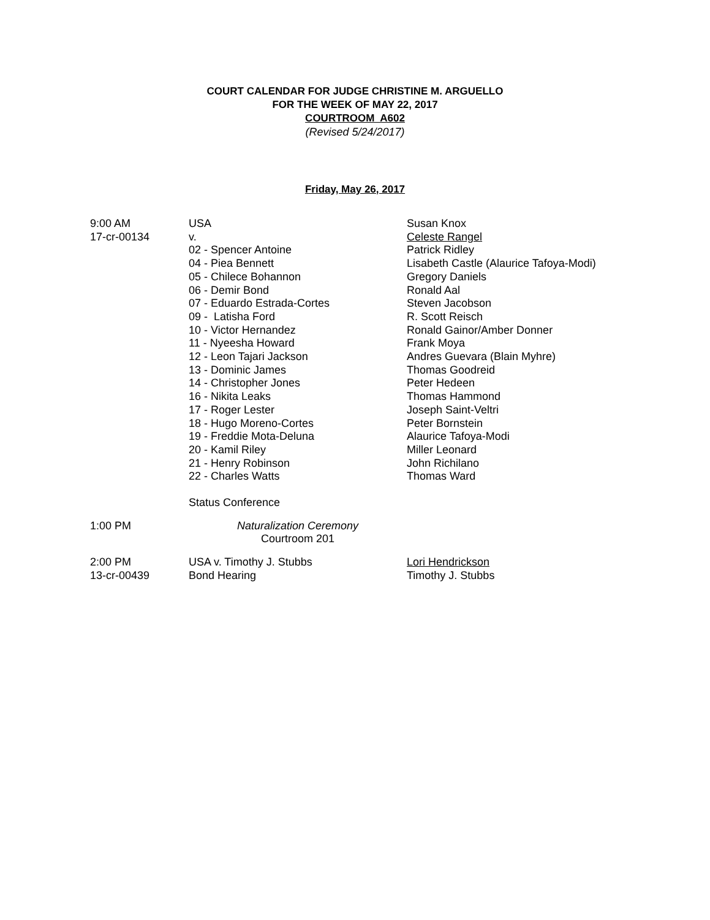COURT CALENDAR FOR JUDGE CHRISTINE M. ARGUELLO
FOR THE WEEK OF MAY 22, 2017
COURTROOM A602
(Revised 5/24/2017)
Friday, May 26, 2017
| 9:00 AM | USA | Susan Knox |
| 17-cr-00134 | v. | Celeste Rangel |
| | 02 - Spencer Antoine | Patrick Ridley |
| | 04 - Piea Bennett | Lisabeth Castle (Alaurice Tafoya-Modi) |
| | 05 - Chilece Bohannon | Gregory Daniels |
| | 06 - Demir Bond | Ronald Aal |
| | 07 - Eduardo Estrada-Cortes | Steven Jacobson |
| | 09 - Latisha Ford | R. Scott Reisch |
| | 10 - Victor Hernandez | Ronald Gainor/Amber Donner |
| | 11 - Nyeesha Howard | Frank Moya |
| | 12 - Leon Tajari Jackson | Andres Guevara (Blain Myhre) |
| | 13 - Dominic James | Thomas Goodreid |
| | 14 - Christopher Jones | Peter Hedeen |
| | 16 - Nikita Leaks | Thomas Hammond |
| | 17 - Roger Lester | Joseph Saint-Veltri |
| | 18 - Hugo Moreno-Cortes | Peter Bornstein |
| | 19 - Freddie Mota-Deluna | Alaurice Tafoya-Modi |
| | 20 - Kamil Riley | Miller Leonard |
| | 21 - Henry Robinson | John Richilano |
| | 22 - Charles Watts | Thomas Ward |
| | Status Conference | |
| 1:00 PM | Naturalization Ceremony Courtroom 201 | |
| 2:00 PM | USA v. Timothy J. Stubbs | Lori Hendrickson |
| 13-cr-00439 | Bond Hearing | Timothy J. Stubbs |